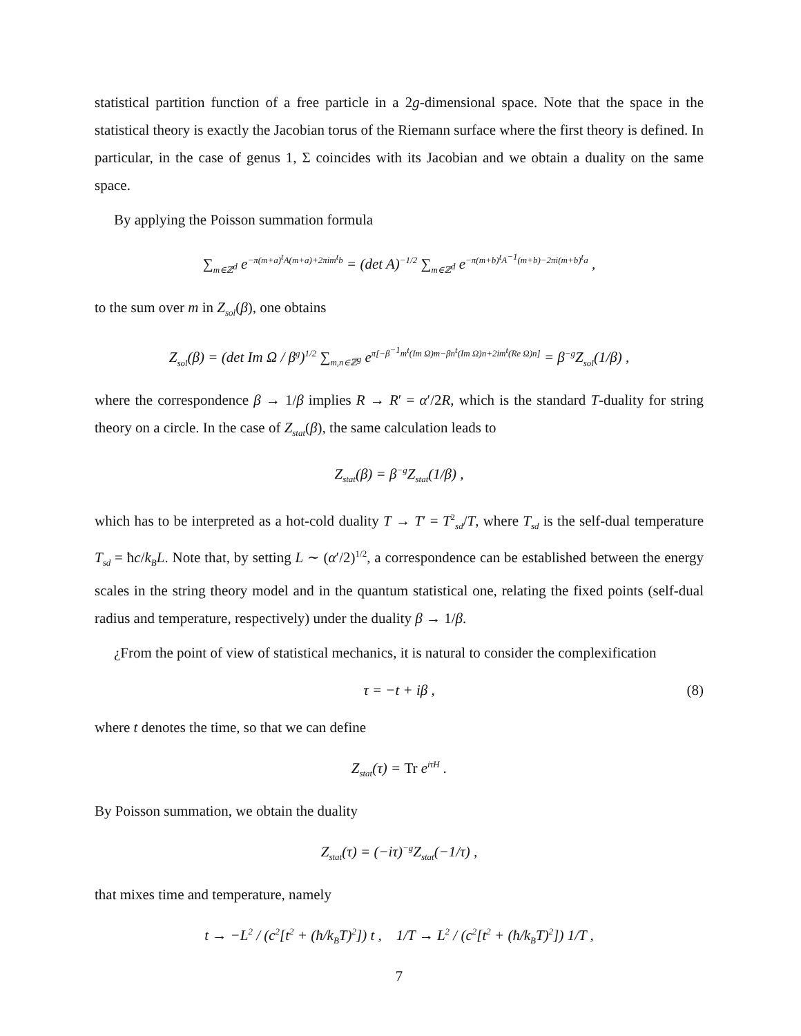statistical partition function of a free particle in a 2g-dimensional space. Note that the space in the statistical theory is exactly the Jacobian torus of the Riemann surface where the first theory is defined. In particular, in the case of genus 1, Σ coincides with its Jacobian and we obtain a duality on the same space.
By applying the Poisson summation formula
∑<sub>m∈ℤ<sup>d</sup></sub> e<sup>−π(m+a)<sup>t</sup>A(m+a)+2πim<sup>t</sup>b</sup> = (det A)<sup>−1/2</sup> ∑<sub>m∈ℤ<sup>d</sup></sub> e<sup>−π(m+b)<sup>t</sup>A<sup>−1</sup>(m+b)−2πi(m+b)<sup>t</sup>a</sup> ,
to the sum over m in Z<sub>sol</sub>(β), one obtains
Z<sub>sol</sub>(β) = (det Im Ω / β<sup>g</sup>)<sup>1/2</sup> ∑<sub>m,n∈ℤ<sup>g</sup></sub> e<sup>π[−β<sup>−1</sup>m<sup>t</sup>(Im Ω)m−βn<sup>t</sup>(Im Ω)n+2im<sup>t</sup>(Re Ω)n]</sup> = β<sup>−g</sup>Z<sub>sol</sub>(1/β) ,
where the correspondence β → 1/β implies R → R′ = α′/2R, which is the standard T-duality for string theory on a circle. In the case of Z<sub>stat</sub>(β), the same calculation leads to
Z<sub>stat</sub>(β) = β<sup>−g</sup>Z<sub>stat</sub>(1/β) ,
which has to be interpreted as a hot-cold duality T → T′ = T<sup>2</sup><sub>sd</sub>/T, where T<sub>sd</sub> is the self-dual temperature T<sub>sd</sub> = ħc/k<sub>B</sub>L. Note that, by setting L ∼ (α′/2)<sup>1/2</sup>, a correspondence can be established between the energy scales in the string theory model and in the quantum statistical one, relating the fixed points (self-dual radius and temperature, respectively) under the duality β → 1/β.
¿From the point of view of statistical mechanics, it is natural to consider the complexification
τ = −t + iβ , (8)
where t denotes the time, so that we can define
Z<sub>stat</sub>(τ) = Tr e<sup>iτH</sup> .
By Poisson summation, we obtain the duality
Z<sub>stat</sub>(τ) = (−iτ)<sup>−g</sup>Z<sub>stat</sub>(−1/τ) ,
that mixes time and temperature, namely
t → −L<sup>2</sup> / (c<sup>2</sup>[t<sup>2</sup> + (ħ/k<sub>B</sub>T)<sup>2</sup>]) t , 1/T → L<sup>2</sup> / (c<sup>2</sup>[t<sup>2</sup> + (ħ/k<sub>B</sub>T)<sup>2</sup>]) 1/T ,
7